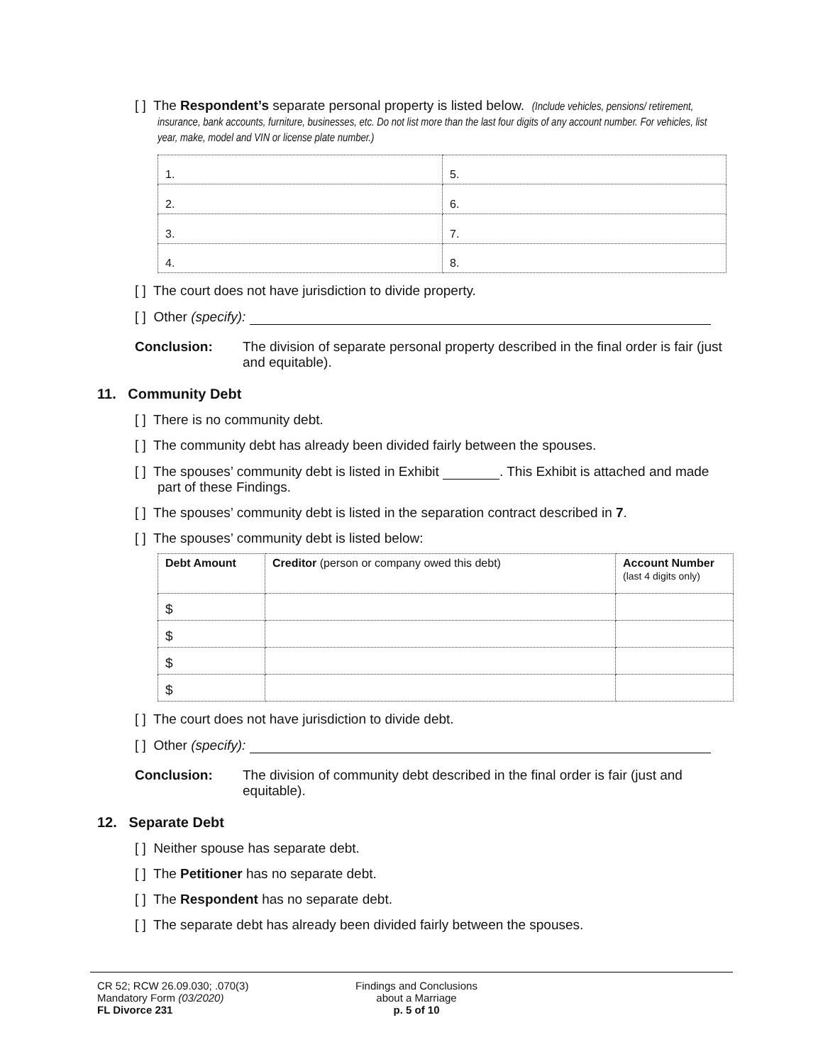[ ] The Respondent’s separate personal property is listed below. (Include vehicles, pensions/ retirement, insurance, bank accounts, furniture, businesses, etc. Do not list more than the last four digits of any account number. For vehicles, list year, make, model and VIN or license plate number.)
| 1. | 5. |
| 2. | 6. |
| 3. | 7. |
| 4. | 8. |
[ ] The court does not have jurisdiction to divide property.
[ ] Other (specify):
Conclusion: The division of separate personal property described in the final order is fair (just and equitable).
11. Community Debt
[ ] There is no community debt.
[ ] The community debt has already been divided fairly between the spouses.
[ ] The spouses’ community debt is listed in Exhibit . This Exhibit is attached and made part of these Findings.
[ ] The spouses’ community debt is listed in the separation contract described in 7.
[ ] The spouses’ community debt is listed below:
| Debt Amount | Creditor (person or company owed this debt) | Account Number (last 4 digits only) |
| $ | | |
| $ | | |
| $ | | |
| $ | | |
[ ] The court does not have jurisdiction to divide debt.
[ ] Other (specify):
Conclusion: The division of community debt described in the final order is fair (just and equitable).
12. Separate Debt
[ ] Neither spouse has separate debt.
[ ] The Petitioner has no separate debt.
[ ] The Respondent has no separate debt.
[ ] The separate debt has already been divided fairly between the spouses.
CR 52; RCW 26.09.030; .070(3)
Mandatory Form (03/2020)
FL Divorce 231
Findings and Conclusions
about a Marriage
p. 5 of 10